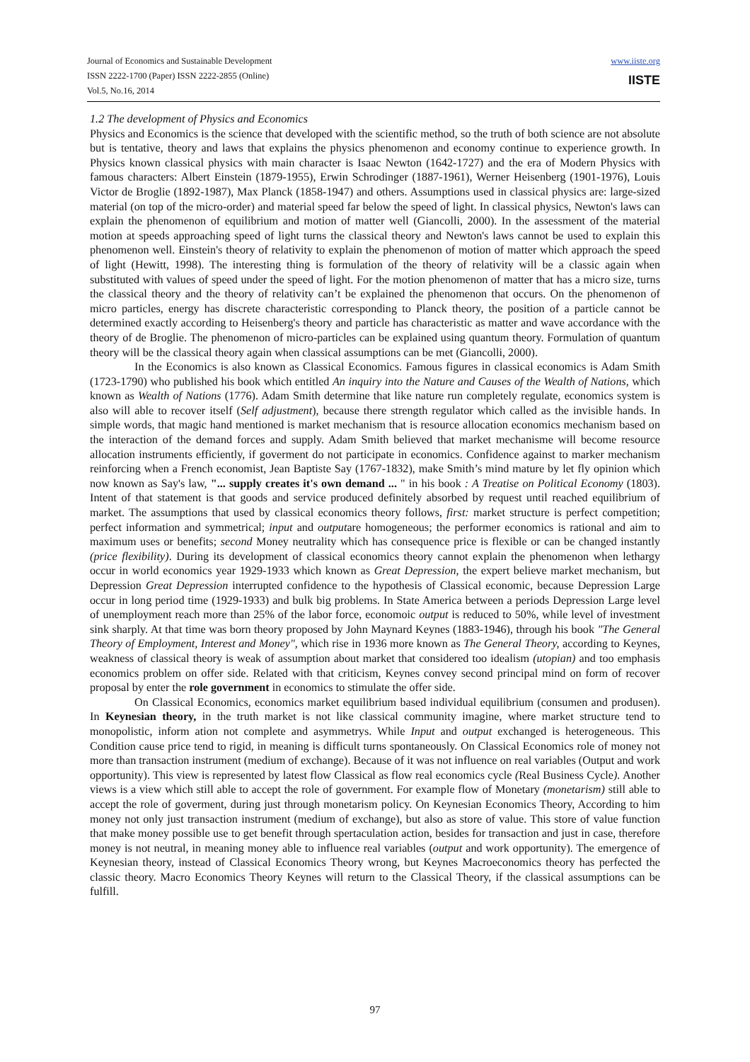Journal of Economics and Sustainable Development
ISSN 2222-1700 (Paper) ISSN 2222-2855 (Online)
Vol.5, No.16, 2014
www.iiste.org
IISTE
1.2 The development of Physics and Economics
Physics and Economics is the science that developed with the scientific method, so the truth of both science are not absolute but is tentative, theory and laws that explains the physics phenomenon and economy continue to experience growth. In Physics known classical physics with main character is Isaac Newton (1642-1727) and the era of Modern Physics with famous characters: Albert Einstein (1879-1955), Erwin Schrodinger (1887-1961), Werner Heisenberg (1901-1976), Louis Victor de Broglie (1892-1987), Max Planck (1858-1947) and others. Assumptions used in classical physics are: large-sized material (on top of the micro-order) and material speed far below the speed of light. In classical physics, Newton's laws can explain the phenomenon of equilibrium and motion of matter well (Giancolli, 2000). In the assessment of the material motion at speeds approaching speed of light turns the classical theory and Newton's laws cannot be used to explain this phenomenon well. Einstein's theory of relativity to explain the phenomenon of motion of matter which approach the speed of light (Hewitt, 1998). The interesting thing is formulation of the theory of relativity will be a classic again when substituted with values of speed under the speed of light. For the motion phenomenon of matter that has a micro size, turns the classical theory and the theory of relativity can’t be explained the phenomenon that occurs. On the phenomenon of micro particles, energy has discrete characteristic corresponding to Planck theory, the position of a particle cannot be determined exactly according to Heisenberg's theory and particle has characteristic as matter and wave accordance with the theory of de Broglie. The phenomenon of micro-particles can be explained using quantum theory. Formulation of quantum theory will be the classical theory again when classical assumptions can be met (Giancolli, 2000).
In the Economics is also known as Classical Economics. Famous figures in classical economics is Adam Smith (1723-1790) who published his book which entitled An inquiry into the Nature and Causes of the Wealth of Nations, which known as Wealth of Nations (1776). Adam Smith determine that like nature run completely regulate, economics system is also will able to recover itself (Self adjustment), because there strength regulator which called as the invisible hands. In simple words, that magic hand mentioned is market mechanism that is resource allocation economics mechanism based on the interaction of the demand forces and supply. Adam Smith believed that market mechanisme will become resource allocation instruments efficiently, if goverment do not participate in economics. Confidence against to marker mechanism reinforcing when a French economist, Jean Baptiste Say (1767-1832), make Smith’s mind mature by let fly opinion which now known as Say's law, "... supply creates it's own demand ... " in his book : A Treatise on Political Economy (1803). Intent of that statement is that goods and service produced definitely absorbed by request until reached equilibrium of market. The assumptions that used by classical economics theory follows, first: market structure is perfect competition; perfect information and symmetrical; input and outputare homogeneous; the performer economics is rational and aim to maximum uses or benefits; second Money neutrality which has consequence price is flexible or can be changed instantly (price flexibility). During its development of classical economics theory cannot explain the phenomenon when lethargy occur in world economics year 1929-1933 which known as Great Depression, the expert believe market mechanism, but Depression Great Depression interrupted confidence to the hypothesis of Classical economic, because Depression Large occur in long period time (1929-1933) and bulk big problems. In State America between a periods Depression Large level of unemployment reach more than 25% of the labor force, economoic output is reduced to 50%, while level of investment sink sharply. At that time was born theory proposed by John Maynard Keynes (1883-1946), through his book "The General Theory of Employment, Interest and Money", which rise in 1936 more known as The General Theory, according to Keynes, weakness of classical theory is weak of assumption about market that considered too idealism (utopian) and too emphasis economics problem on offer side. Related with that criticism, Keynes convey second principal mind on form of recover proposal by enter the role government in economics to stimulate the offer side.
On Classical Economics, economics market equilibrium based individual equilibrium (consumen and produsen). In Keynesian theory, in the truth market is not like classical community imagine, where market structure tend to monopolistic, inform ation not complete and asymmetrys. While Input and output exchanged is heterogeneous. This Condition cause price tend to rigid, in meaning is difficult turns spontaneously. On Classical Economics role of money not more than transaction instrument (medium of exchange). Because of it was not influence on real variables (Output and work opportunity). This view is represented by latest flow Classical as flow real economics cycle (Real Business Cycle). Another views is a view which still able to accept the role of government. For example flow of Monetary (monetarism) still able to accept the role of goverment, during just through monetarism policy. On Keynesian Economics Theory, According to him money not only just transaction instrument (medium of exchange), but also as store of value. This store of value function that make money possible use to get benefit through spertaculation action, besides for transaction and just in case, therefore money is not neutral, in meaning money able to influence real variables (output and work opportunity). The emergence of Keynesian theory, instead of Classical Economics Theory wrong, but Keynes Macroeconomics theory has perfected the classic theory. Macro Economics Theory Keynes will return to the Classical Theory, if the classical assumptions can be fulfill.
97